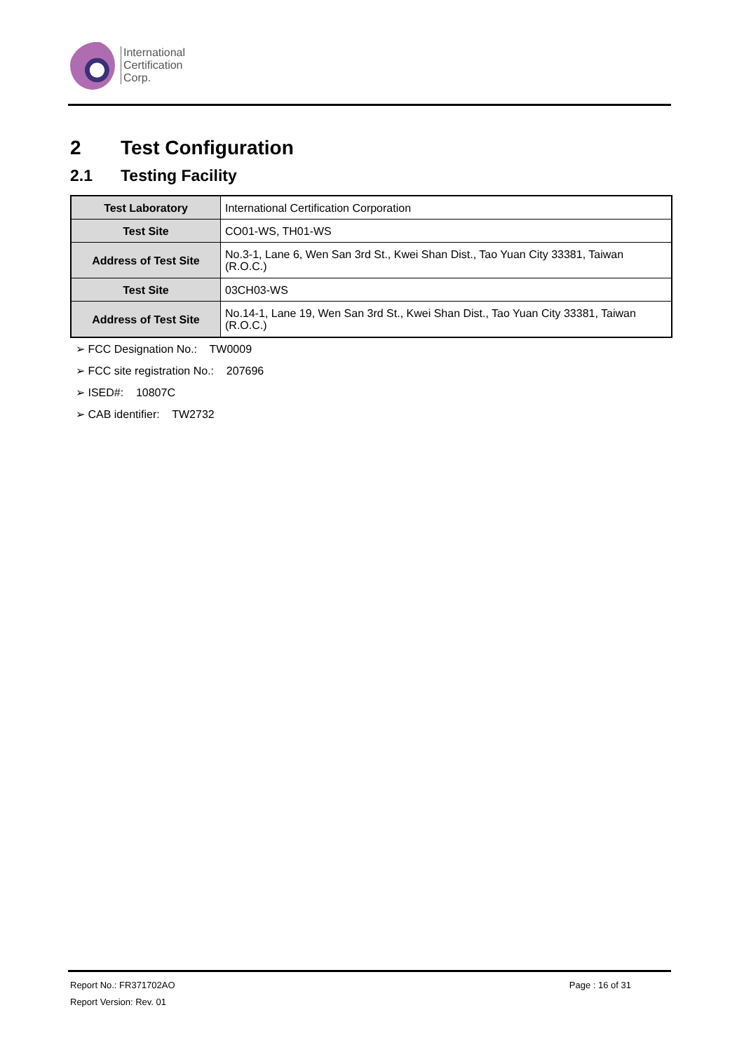International
Certification
Corp.
2 Test Configuration
2.1 Testing Facility
| Test Laboratory | International Certification Corporation |
| Test Site | CO01-WS, TH01-WS |
| Address of Test Site | No.3-1, Lane 6, Wen San 3rd St., Kwei Shan Dist., Tao Yuan City 33381, Taiwan (R.O.C.) |
| Test Site | 03CH03-WS |
| Address of Test Site | No.14-1, Lane 19, Wen San 3rd St., Kwei Shan Dist., Tao Yuan City 33381, Taiwan (R.O.C.) |
➢ FCC Designation No.: TW0009
➢ FCC site registration No.: 207696
➢ ISED#: 10807C
➢ CAB identifier: TW2732
Report No.: FR371702AO Page : 16 of 31
Report Version: Rev. 01